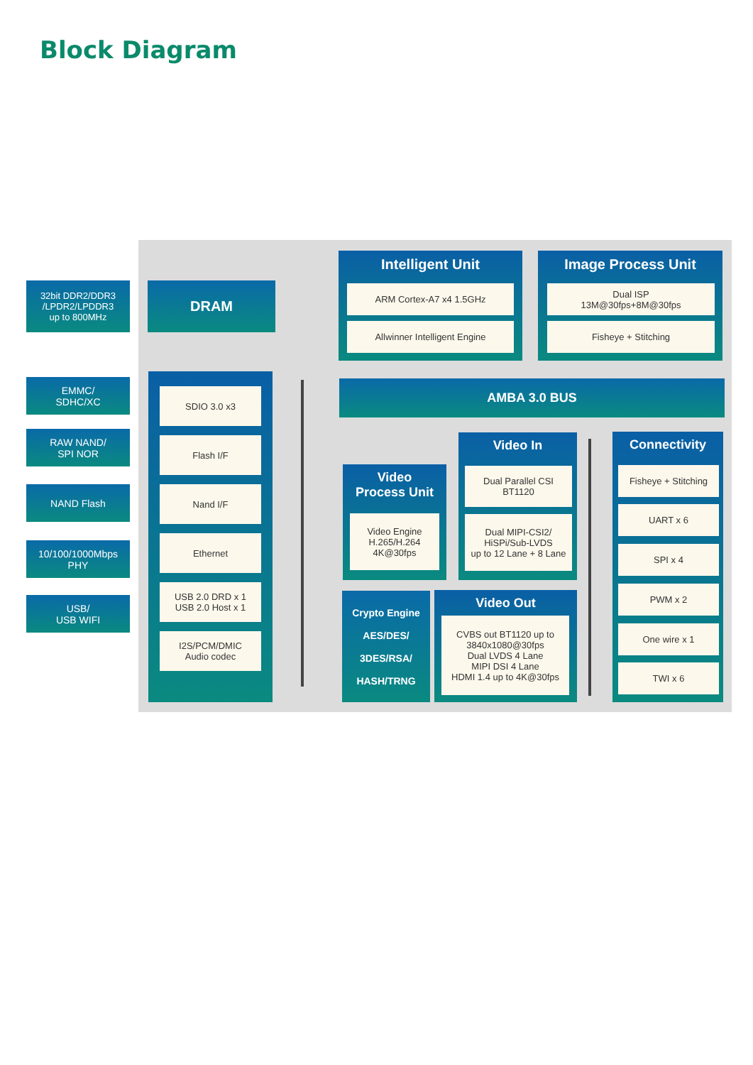Block Diagram
32bit DDR2/DDR3
/LPDR2/LPDDR3
up to 800MHz
DRAM
EMMC/
SDHC/XC
RAW NAND/
SPI NOR
NAND Flash
10/100/1000Mbps
PHY
USB/
USB WIFI
SDIO 3.0 x3
Flash I/F
Nand I/F
Ethernet
USB 2.0 DRD x 1
USB 2.0 Host x 1
I2S/PCM/DMIC
Audio codec
Intelligent Unit
ARM Cortex-A7 x4 1.5GHz
Allwinner Intelligent Engine
Image Process Unit
Dual ISP
13M@30fps+8M@30fps
Fisheye + Stitching
AMBA 3.0 BUS
Video
Process Unit
Video Engine
H.265/H.264
4K@30fps
Video In
Dual Parallel CSI
BT1120
Dual MIPI-CSI2/
HiSPi/Sub-LVDS
up to 12 Lane + 8 Lane
Crypto Engine
AES/DES/
3DES/RSA/
HASH/TRNG
Video Out
CVBS out BT1120 up to
3840x1080@30fps
Dual LVDS 4 Lane
MIPI DSI 4 Lane
HDMI 1.4 up to 4K@30fps
Connectivity
Fisheye + Stitching
UART x 6
SPI x 4
PWM x 2
One wire x 1
TWI x 6